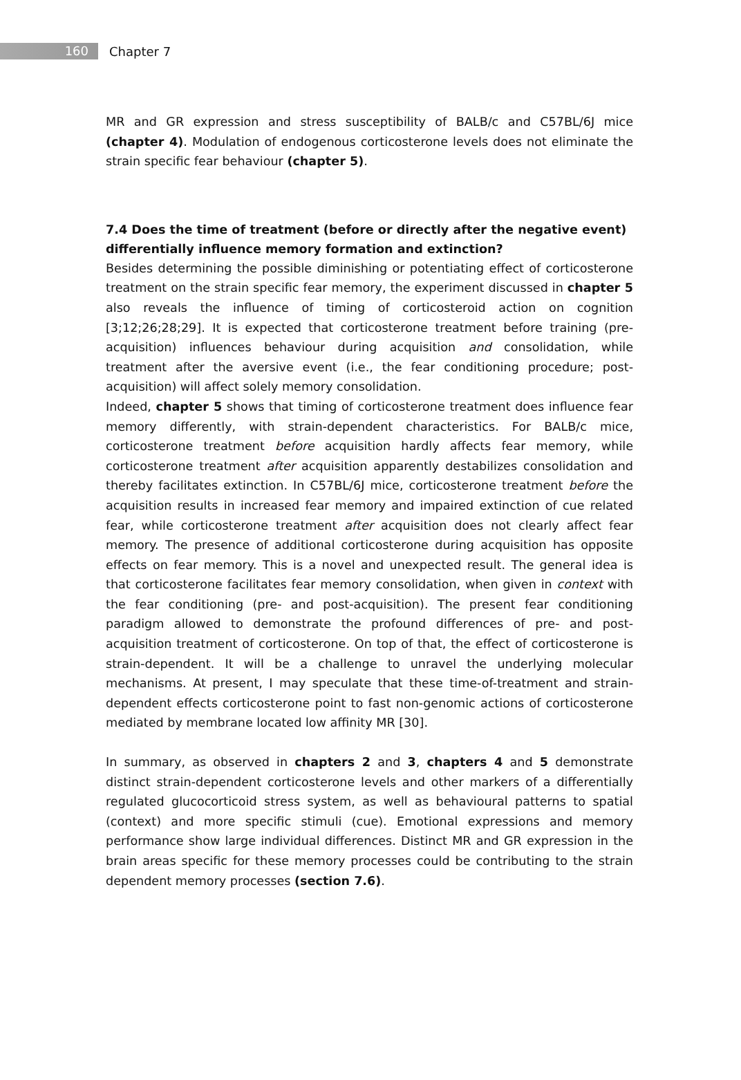160
Chapter 7
MR and GR expression and stress susceptibility of BALB/c and C57BL/6J mice (chapter 4). Modulation of endogenous corticosterone levels does not eliminate the strain specific fear behaviour (chapter 5).
7.4 Does the time of treatment (before or directly after the negative event) differentially influence memory formation and extinction?
Besides determining the possible diminishing or potentiating effect of corticosterone treatment on the strain specific fear memory, the experiment discussed in chapter 5 also reveals the influence of timing of corticosteroid action on cognition [3;12;26;28;29]. It is expected that corticosterone treatment before training (pre-acquisition) influences behaviour during acquisition and consolidation, while treatment after the aversive event (i.e., the fear conditioning procedure; post-acquisition) will affect solely memory consolidation.
Indeed, chapter 5 shows that timing of corticosterone treatment does influence fear memory differently, with strain-dependent characteristics. For BALB/c mice, corticosterone treatment before acquisition hardly affects fear memory, while corticosterone treatment after acquisition apparently destabilizes consolidation and thereby facilitates extinction. In C57BL/6J mice, corticosterone treatment before the acquisition results in increased fear memory and impaired extinction of cue related fear, while corticosterone treatment after acquisition does not clearly affect fear memory. The presence of additional corticosterone during acquisition has opposite effects on fear memory. This is a novel and unexpected result. The general idea is that corticosterone facilitates fear memory consolidation, when given in context with the fear conditioning (pre- and post-acquisition). The present fear conditioning paradigm allowed to demonstrate the profound differences of pre- and post-acquisition treatment of corticosterone. On top of that, the effect of corticosterone is strain-dependent. It will be a challenge to unravel the underlying molecular mechanisms. At present, I may speculate that these time-of-treatment and strain-dependent effects corticosterone point to fast non-genomic actions of corticosterone mediated by membrane located low affinity MR [30].
In summary, as observed in chapters 2 and 3, chapters 4 and 5 demonstrate distinct strain-dependent corticosterone levels and other markers of a differentially regulated glucocorticoid stress system, as well as behavioural patterns to spatial (context) and more specific stimuli (cue). Emotional expressions and memory performance show large individual differences. Distinct MR and GR expression in the brain areas specific for these memory processes could be contributing to the strain dependent memory processes (section 7.6).